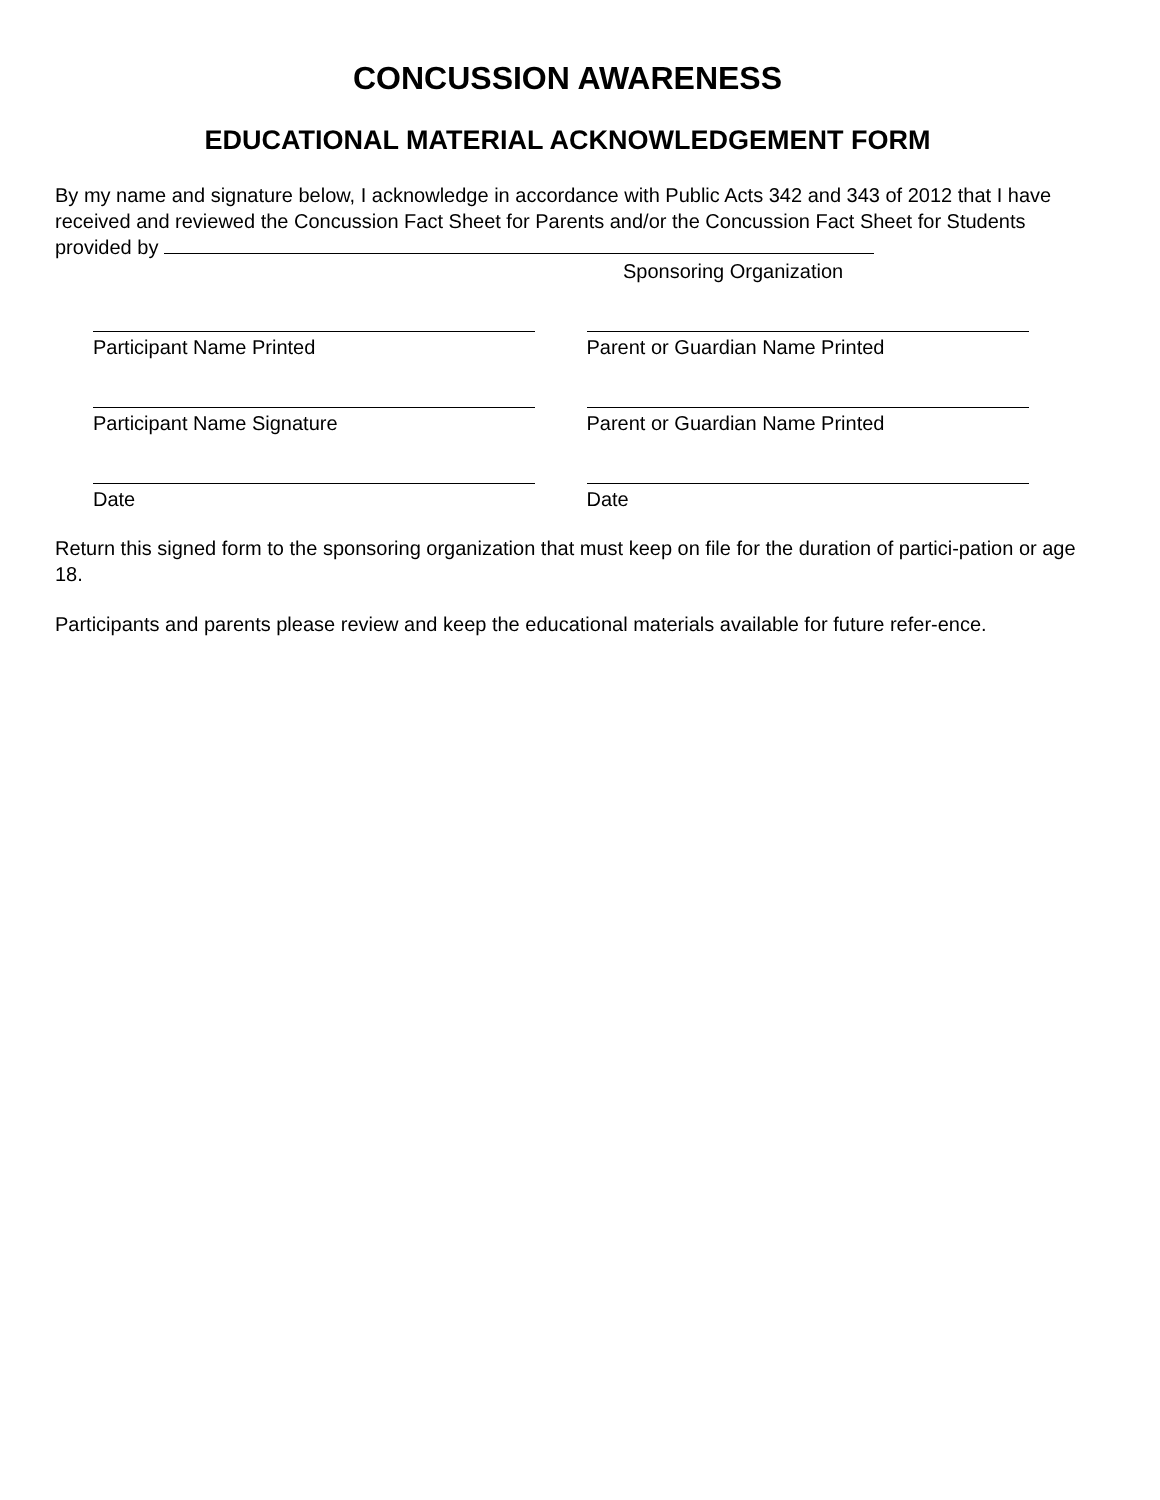CONCUSSION AWARENESS
EDUCATIONAL MATERIAL ACKNOWLEDGEMENT FORM
By my name and signature below, I acknowledge in accordance with Public Acts 342 and 343 of 2012 that I have received and reviewed the Concussion Fact Sheet for Parents and/or the Concussion Fact Sheet for Students provided by
Sponsoring Organization
Participant Name Printed Parent or Guardian Name Printed
Participant Name Signature Parent or Guardian Name Printed
Date Date
Return this signed form to the sponsoring organization that must keep on file for the duration of partici-pation or age 18.
Participants and parents please review and keep the educational materials available for future refer-ence.